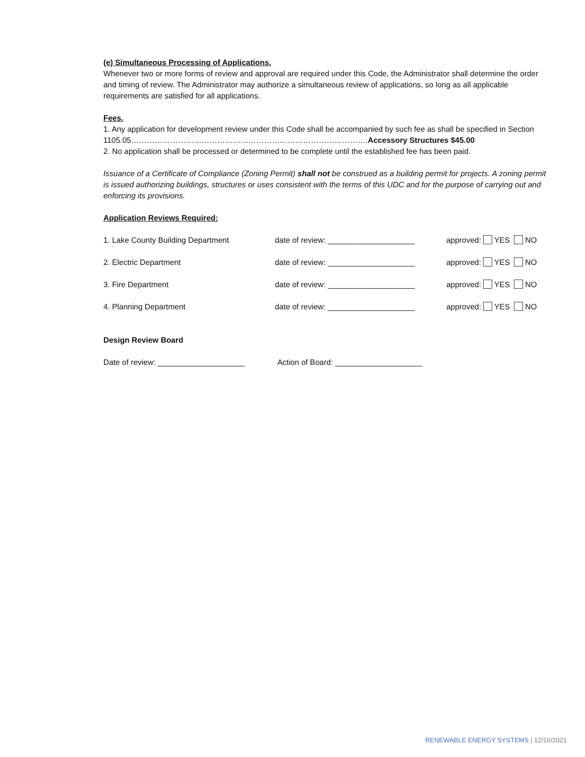(e) Simultaneous Processing of Applications.
Whenever two or more forms of review and approval are required under this Code, the Administrator shall determine the order and timing of review. The Administrator may authorize a simultaneous review of applications, so long as all applicable requirements are satisfied for all applications.
Fees.
1. Any application for development review under this Code shall be accompanied by such fee as shall be specified in Section 1105.05……………………………………………………………………………….Accessory Structures $45.00
2. No application shall be processed or determined to be complete until the established fee has been paid.
Issuance of a Certificate of Compliance (Zoning Permit) shall not be construed as a building permit for projects. A zoning permit is issued authorizing buildings, structures or uses consistent with the terms of this UDC and for the purpose of carrying out and enforcing its provisions.
Application Reviews Required:
1. Lake County Building Department date of review: ____________________ approved: YES NO
2. Electric Department date of review: ____________________ approved: YES NO
3. Fire Department date of review: ____________________ approved: YES NO
4. Planning Department date of review: ____________________ approved: YES NO
Design Review Board
Date of review: ____________________ Action of Board: ____________________
RENEWABLE ENERGY SYSTEMS | 12/16/2021